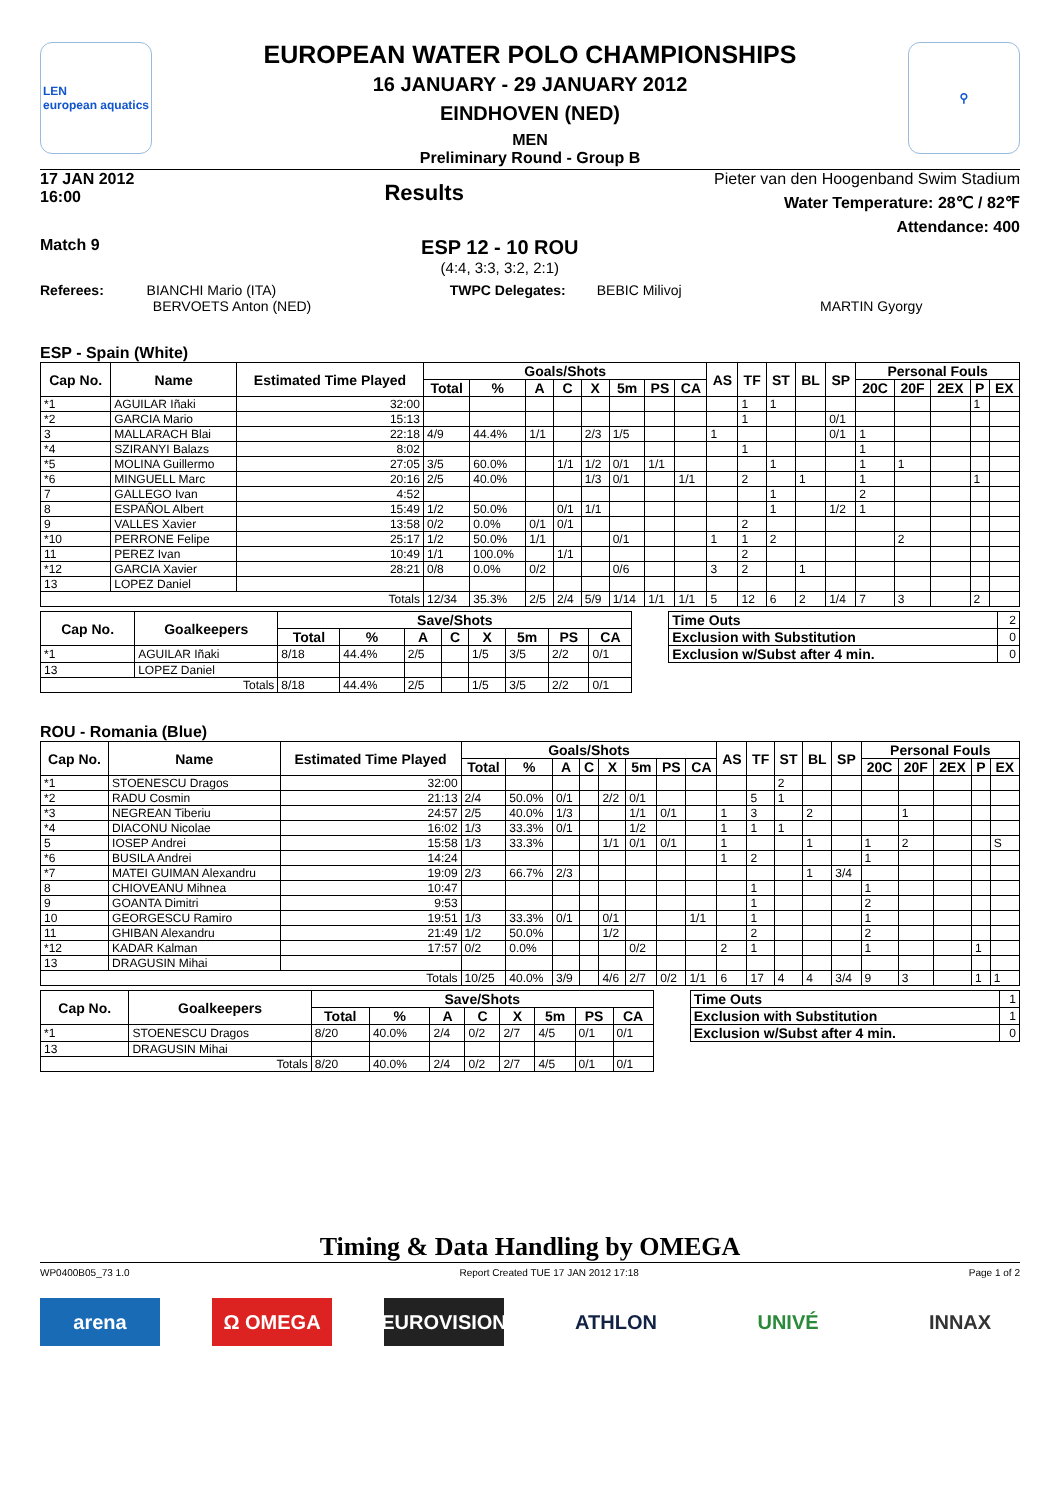LEN
european aquatics
EUROPEAN WATER POLO CHAMPIONSHIPS
16 JANUARY - 29 JANUARY 2012
EINDHOVEN (NED)
MEN
Preliminary Round - Group B
⚲
17 JAN 2012
16:00
Results
Pieter van den Hoogenband Swim Stadium
Water Temperature: 28℃ / 82℉
Attendance: 400
Match 9
ESP 12 - 10 ROU
(4:4, 3:3, 3:2, 2:1)
Referees: BIANCHI Mario (ITA)
BERVOETS Anton (NED)
TWPC Delegates: BEBIC Milivoj
MARTIN Gyorgy
ESP - Spain (White)
| Cap No. | Name | Estimated Time Played | Goals/Shots | | | | | | | | AS | TF | ST | BL | SP | Personal Fouls | | | | |
| --- | --- | --- | --- | --- | --- | --- | --- | --- | --- | --- | --- | --- | --- | --- | --- | --- | --- | --- | --- | --- |
| | | | Total | % | A | C | X | 5m | PS | CA | | | | | | 20C | 20F | 2EX | P | EX |
| *1 | AGUILAR Iñaki | 32:00 | | | | | | | | | | 1 | 1 | | | | | | 1 | |
| *2 | GARCIA Mario | 15:13 | | | | | | | | | | 1 | | | 0/1 | | | | | |
| 3 | MALLARACH Blai | 22:18 | 4/9 | 44.4% | 1/1 | | 2/3 | 1/5 | | | 1 | | | | 0/1 | 1 | | | | |
| *4 | SZIRANYI Balazs | 8:02 | | | | | | | | | | 1 | | | | 1 | | | | |
| *5 | MOLINA Guillermo | 27:05 | 3/5 | 60.0% | | 1/1 | 1/2 | 0/1 | 1/1 | | | | 1 | | | 1 | 1 | | | |
| *6 | MINGUELL Marc | 20:16 | 2/5 | 40.0% | | | 1/3 | 0/1 | | 1/1 | | 2 | | 1 | | 1 | | | 1 | |
| 7 | GALLEGO Ivan | 4:52 | | | | | | | | | | | 1 | | | 2 | | | | |
| 8 | ESPAÑOL Albert | 15:49 | 1/2 | 50.0% | | 0/1 | 1/1 | | | | | | 1 | | 1/2 | 1 | | | | |
| 9 | VALLES Xavier | 13:58 | 0/2 | 0.0% | 0/1 | 0/1 | | | | | | 2 | | | | | | | | |
| *10 | PERRONE Felipe | 25:17 | 1/2 | 50.0% | 1/1 | | | 0/1 | | | 1 | 1 | 2 | | | | 2 | | | |
| 11 | PEREZ Ivan | 10:49 | 1/1 | 100.0% | | 1/1 | | | | | | 2 | | | | | | | | |
| *12 | GARCIA Xavier | 28:21 | 0/8 | 0.0% | 0/2 | | | 0/6 | | | 3 | 2 | | 1 | | | | | | |
| 13 | LOPEZ Daniel | | | | | | | | | | | | | | | | | | | |
| Totals | | | 12/34 | 35.3% | 2/5 | 2/4 | 5/9 | 1/14 | 1/1 | 1/1 | 5 | 12 | 6 | 2 | 1/4 | 7 | 3 | | 2 | |
| Cap No. | Goalkeepers | Save/Shots | | | | | | | | | Time Outs | 2 |
| | | Total | % | A | C | X | 5m | PS | CA | | Exclusion with Substitution | 0 |
| *1 | AGUILAR Iñaki | 8/18 | 44.4% | 2/5 | | 1/5 | 3/5 | 2/2 | 0/1 | | Exclusion w/Subst after 4 min. | 0 |
| 13 | LOPEZ Daniel | | | | | | | | | | | |
| Totals | | 8/18 | 44.4% | 2/5 | | 1/5 | 3/5 | 2/2 | 0/1 | | | |
ROU - Romania (Blue)
| Cap No. | Name | Estimated Time Played | Goals/Shots | | | | | | | | AS | TF | ST | BL | SP | Personal Fouls | | | | |
| --- | --- | --- | --- | --- | --- | --- | --- | --- | --- | --- | --- | --- | --- | --- | --- | --- | --- | --- | --- | --- |
| | | | Total | % | A | C | X | 5m | PS | CA | | | | | | 20C | 20F | 2EX | P | EX |
| *1 | STOENESCU Dragos | 32:00 | | | | | | | | | | | 2 | | | | | | | |
| *2 | RADU Cosmin | 21:13 | 2/4 | 50.0% | 0/1 | | 2/2 | 0/1 | | | | 5 | 1 | | | | | | | |
| *3 | NEGREAN Tiberiu | 24:57 | 2/5 | 40.0% | 1/3 | | | 1/1 | 0/1 | | 1 | 3 | | 2 | | | 1 | | | |
| *4 | DIACONU Nicolae | 16:02 | 1/3 | 33.3% | 0/1 | | | 1/2 | | | 1 | 1 | 1 | | | | | | | |
| 5 | IOSEP Andrei | 15:58 | 1/3 | 33.3% | | | 1/1 | 0/1 | 0/1 | | 1 | | | 1 | | 1 | 2 | | | S |
| *6 | BUSILA Andrei | 14:24 | | | | | | | | | 1 | 2 | | | | 1 | | | | |
| *7 | MATEI GUIMAN Alexandru | 19:09 | 2/3 | 66.7% | 2/3 | | | | | | | | | 1 | 3/4 | | | | | |
| 8 | CHIOVEANU Mihnea | 10:47 | | | | | | | | | | 1 | | | | 1 | | | | |
| 9 | GOANTA Dimitri | 9:53 | | | | | | | | | | 1 | | | | 2 | | | | |
| 10 | GEORGESCU Ramiro | 19:51 | 1/3 | 33.3% | 0/1 | | 0/1 | | | 1/1 | | 1 | | | | 1 | | | | |
| 11 | GHIBAN Alexandru | 21:49 | 1/2 | 50.0% | | | 1/2 | | | | | 2 | | | | 2 | | | | |
| *12 | KADAR Kalman | 17:57 | 0/2 | 0.0% | | | | 0/2 | | | 2 | 1 | | | | 1 | | | 1 | |
| 13 | DRAGUSIN Mihai | | | | | | | | | | | | | | | | | | | |
| Totals | | | 10/25 | 40.0% | 3/9 | | 4/6 | 2/7 | 0/2 | 1/1 | 6 | 17 | 4 | 4 | 3/4 | 9 | 3 | | 1 | 1 |
| Cap No. | Goalkeepers | Save/Shots | | | | | | | | | Time Outs | 1 |
| | | Total | % | A | C | X | 5m | PS | CA | | Exclusion with Substitution | 1 |
| *1 | STOENESCU Dragos | 8/20 | 40.0% | 2/4 | 0/2 | 2/7 | 4/5 | 0/1 | 0/1 | | Exclusion w/Subst after 4 min. | 0 |
| 13 | DRAGUSIN Mihai | | | | | | | | | | | |
| Totals | | 8/20 | 40.0% | 2/4 | 0/2 | 2/7 | 4/5 | 0/1 | 0/1 | | | |
Timing & Data Handling by OMEGA
WP0400B05_73 1.0 Report Created TUE 17 JAN 2012 17:18 Page 1 of 2
arena Ω OMEGA EUROVISION ATHLON UNIVÉ INNAX